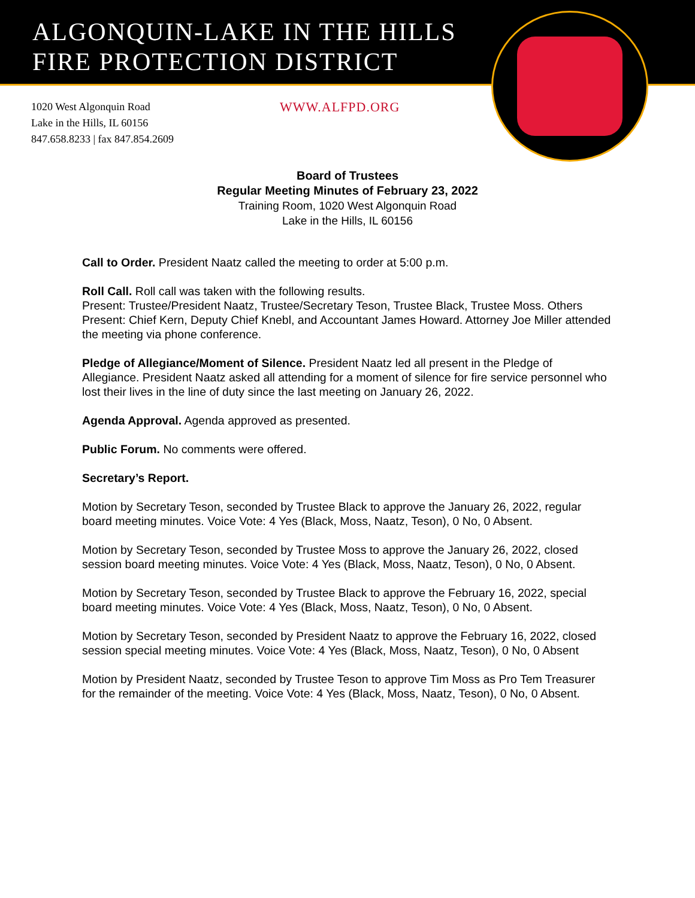ALGONQUIN-LAKE IN THE HILLS
FIRE PROTECTION DISTRICT
1020 West Algonquin Road
Lake in the Hills, IL 60156
847.658.8233 | fax 847.854.2609
WWW.ALFPD.ORG
Board of Trustees
Regular Meeting Minutes of February 23, 2022
Training Room, 1020 West Algonquin Road
Lake in the Hills, IL 60156
Call to Order. President Naatz called the meeting to order at 5:00 p.m.
Roll Call. Roll call was taken with the following results.
Present: Trustee/President Naatz, Trustee/Secretary Teson, Trustee Black, Trustee Moss. Others Present: Chief Kern, Deputy Chief Knebl, and Accountant James Howard. Attorney Joe Miller attended the meeting via phone conference.
Pledge of Allegiance/Moment of Silence. President Naatz led all present in the Pledge of Allegiance. President Naatz asked all attending for a moment of silence for fire service personnel who lost their lives in the line of duty since the last meeting on January 26, 2022.
Agenda Approval. Agenda approved as presented.
Public Forum. No comments were offered.
Secretary’s Report.
Motion by Secretary Teson, seconded by Trustee Black to approve the January 26, 2022, regular board meeting minutes. Voice Vote: 4 Yes (Black, Moss, Naatz, Teson), 0 No, 0 Absent.
Motion by Secretary Teson, seconded by Trustee Moss to approve the January 26, 2022, closed session board meeting minutes. Voice Vote: 4 Yes (Black, Moss, Naatz, Teson), 0 No, 0 Absent.
Motion by Secretary Teson, seconded by Trustee Black to approve the February 16, 2022, special board meeting minutes. Voice Vote: 4 Yes (Black, Moss, Naatz, Teson), 0 No, 0 Absent.
Motion by Secretary Teson, seconded by President Naatz to approve the February 16, 2022, closed session special meeting minutes. Voice Vote: 4 Yes (Black, Moss, Naatz, Teson), 0 No, 0 Absent
Motion by President Naatz, seconded by Trustee Teson to approve Tim Moss as Pro Tem Treasurer for the remainder of the meeting. Voice Vote: 4 Yes (Black, Moss, Naatz, Teson), 0 No, 0 Absent.